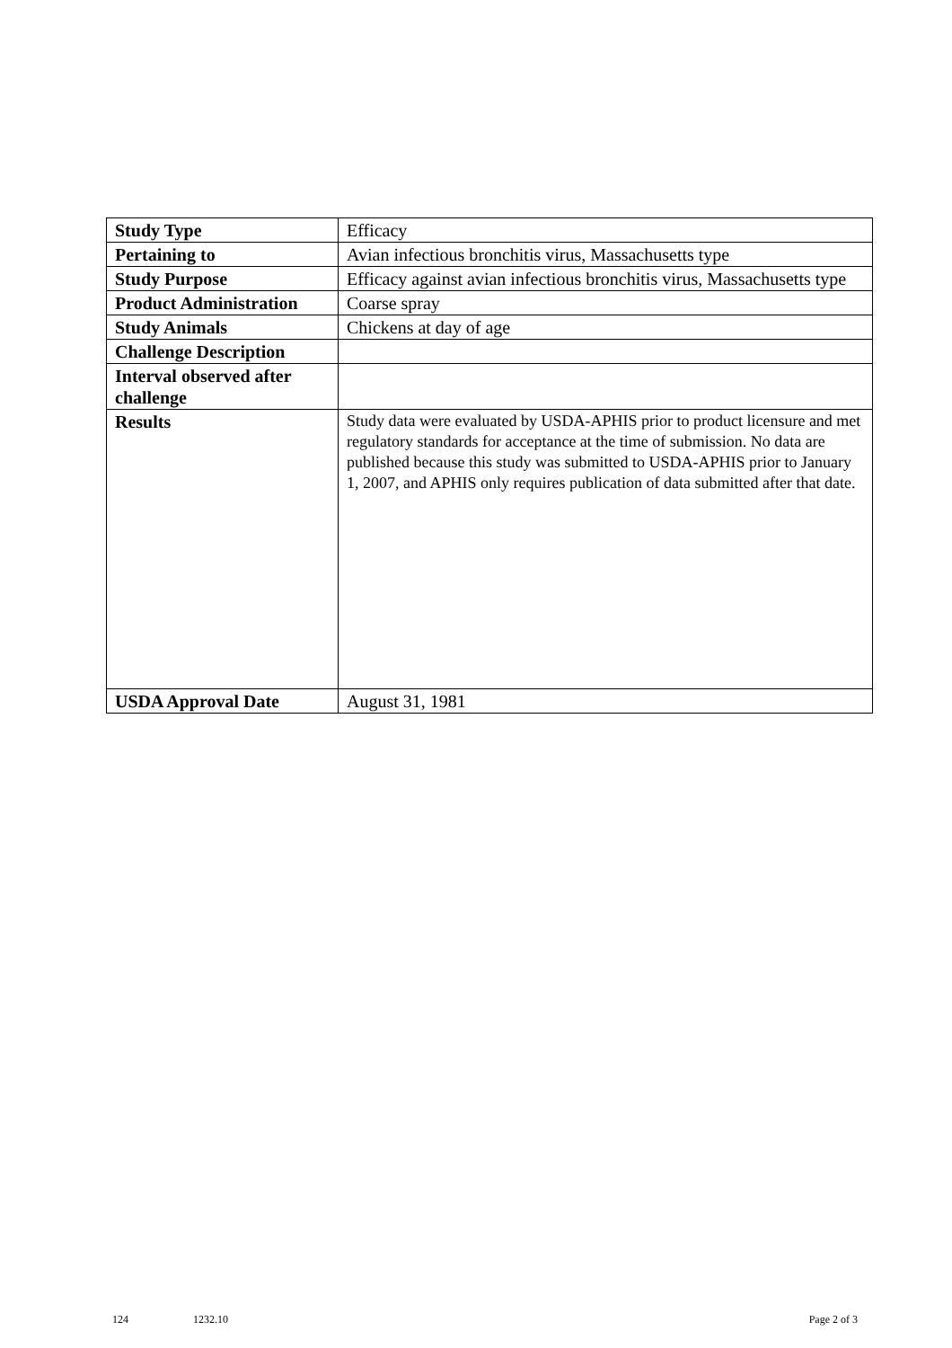| Study Type | Efficacy |
| Pertaining to | Avian infectious bronchitis virus, Massachusetts type |
| Study Purpose | Efficacy against avian infectious bronchitis virus, Massachusetts type |
| Product Administration | Coarse spray |
| Study Animals | Chickens at day of age |
| Challenge Description | |
| Interval observed after challenge | |
| Results | Study data were evaluated by USDA-APHIS prior to product licensure and met regulatory standards for acceptance at the time of submission. No data are published because this study was submitted to USDA-APHIS prior to January 1, 2007, and APHIS only requires publication of data submitted after that date. |
| USDA Approval Date | August 31, 1981 |
124 1232.10 Page 2 of 3